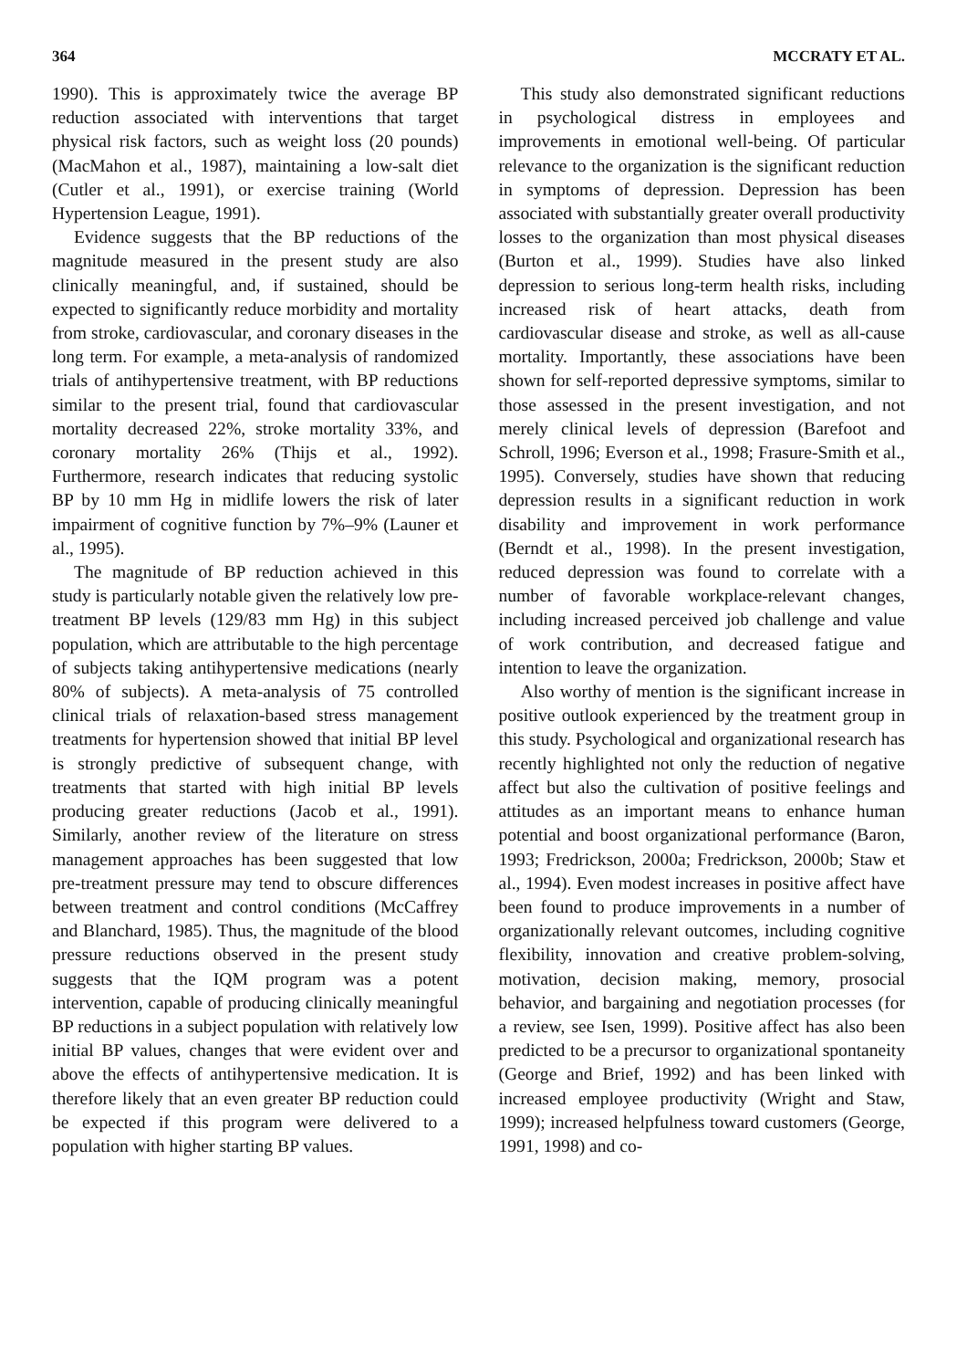364 MCCRATY ET AL.
1990). This is approximately twice the average BP reduction associated with interventions that target physical risk factors, such as weight loss (20 pounds) (MacMahon et al., 1987), maintaining a low-salt diet (Cutler et al., 1991), or exercise training (World Hypertension League, 1991).
Evidence suggests that the BP reductions of the magnitude measured in the present study are also clinically meaningful, and, if sustained, should be expected to significantly reduce morbidity and mortality from stroke, cardiovascular, and coronary diseases in the long term. For example, a meta-analysis of randomized trials of antihypertensive treatment, with BP reductions similar to the present trial, found that cardiovascular mortality decreased 22%, stroke mortality 33%, and coronary mortality 26% (Thijs et al., 1992). Furthermore, research indicates that reducing systolic BP by 10 mm Hg in midlife lowers the risk of later impairment of cognitive function by 7%–9% (Launer et al., 1995).
The magnitude of BP reduction achieved in this study is particularly notable given the relatively low pre-treatment BP levels (129/83 mm Hg) in this subject population, which are attributable to the high percentage of subjects taking antihypertensive medications (nearly 80% of subjects). A meta-analysis of 75 controlled clinical trials of relaxation-based stress management treatments for hypertension showed that initial BP level is strongly predictive of subsequent change, with treatments that started with high initial BP levels producing greater reductions (Jacob et al., 1991). Similarly, another review of the literature on stress management approaches has been suggested that low pre-treatment pressure may tend to obscure differences between treatment and control conditions (McCaffrey and Blanchard, 1985). Thus, the magnitude of the blood pressure reductions observed in the present study suggests that the IQM program was a potent intervention, capable of producing clinically meaningful BP reductions in a subject population with relatively low initial BP values, changes that were evident over and above the effects of antihypertensive medication. It is therefore likely that an even greater BP reduction could be expected if this program were delivered to a population with higher starting BP values.
This study also demonstrated significant reductions in psychological distress in employees and improvements in emotional well-being. Of particular relevance to the organization is the significant reduction in symptoms of depression. Depression has been associated with substantially greater overall productivity losses to the organization than most physical diseases (Burton et al., 1999). Studies have also linked depression to serious long-term health risks, including increased risk of heart attacks, death from cardiovascular disease and stroke, as well as all-cause mortality. Importantly, these associations have been shown for self-reported depressive symptoms, similar to those assessed in the present investigation, and not merely clinical levels of depression (Barefoot and Schroll, 1996; Everson et al., 1998; Frasure-Smith et al., 1995). Conversely, studies have shown that reducing depression results in a significant reduction in work disability and improvement in work performance (Berndt et al., 1998). In the present investigation, reduced depression was found to correlate with a number of favorable workplace-relevant changes, including increased perceived job challenge and value of work contribution, and decreased fatigue and intention to leave the organization.
Also worthy of mention is the significant increase in positive outlook experienced by the treatment group in this study. Psychological and organizational research has recently highlighted not only the reduction of negative affect but also the cultivation of positive feelings and attitudes as an important means to enhance human potential and boost organizational performance (Baron, 1993; Fredrickson, 2000a; Fredrickson, 2000b; Staw et al., 1994). Even modest increases in positive affect have been found to produce improvements in a number of organizationally relevant outcomes, including cognitive flexibility, innovation and creative problem-solving, motivation, decision making, memory, prosocial behavior, and bargaining and negotiation processes (for a review, see Isen, 1999). Positive affect has also been predicted to be a precursor to organizational spontaneity (George and Brief, 1992) and has been linked with increased employee productivity (Wright and Staw, 1999); increased helpfulness toward customers (George, 1991, 1998) and co-